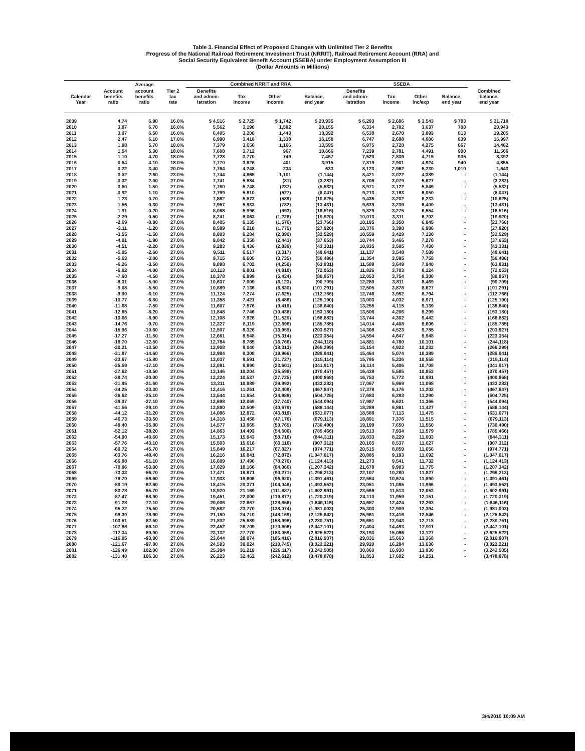Table 3. Financial Effect of Proposed Changes with Unlimited Tier 2 Benefits
Progress of the National Railroad Retirement Investment Trust (NRRIT), Railroad Retirement Account (RRA) and
Social Security Equivalent Benefit Account (SSEBA) under Employment Assumption III
(Dollar Amounts in Millions)
| | | Average | | Combined NRRIT and RRA | | | | SSEBA | | | | |
| --- | --- | --- | --- | --- | --- | --- | --- | --- | --- | --- | --- | --- |
| Calendar Year | Account benefits ratio | account benefits ratio | Tier 2 tax rate | Benefits and admin- istration | Tax income | Other income | Balance, end year | Benefits and admin- istration | Tax income | Other inc/exp | Balance, end year | Combined balance, end year |
| 2009 | 4.74 | 6.90 | 16.0% | $ 4,516 | $ 2,725 | $ 1,742 | $ 20,935 | $ 6,293 | $ 2,686 | $ 3,543 | $ 783 | $ 21,718 |
| 2010 | 3.87 | 6.70 | 16.0% | 5,562 | 3,190 | 1,592 | 20,155 | 6,334 | 2,702 | 3,637 | 788 | 20,943 |
| 2011 | 3.07 | 6.50 | 16.0% | 6,405 | 3,200 | 1,443 | 18,392 | 6,538 | 2,670 | 3,893 | 813 | 19,205 |
| 2012 | 2.47 | 6.10 | 17.0% | 6,990 | 3,418 | 1,338 | 16,158 | 6,747 | 2,688 | 4,086 | 839 | 16,997 |
| 2013 | 1.98 | 5.70 | 18.0% | 7,379 | 3,650 | 1,166 | 13,595 | 6,975 | 2,728 | 4,275 | 867 | 14,462 |
| 2014 | 1.54 | 5.30 | 18.0% | 7,608 | 3,712 | 967 | 10,666 | 7,239 | 2,781 | 4,491 | 900 | 11,566 |
| 2015 | 1.10 | 4.70 | 18.0% | 7,728 | 3,770 | 749 | 7,457 | 7,520 | 2,839 | 4,715 | 935 | 8,392 |
| 2016 | 0.64 | 4.10 | 18.0% | 7,770 | 3,826 | 401 | 3,915 | 7,819 | 2,901 | 4,924 | 940 | 4,855 |
| 2017 | 0.22 | 3.40 | 20.0% | 7,764 | 4,248 | 234 | 633 | 8,123 | 2,962 | 5,230 | 1,010 | 1,643 |
| 2018 | -0.02 | 2.60 | 23.0% | 7,744 | 4,865 | 1,101 | (1,144) | 8,421 | 3,022 | 4,389 | - | (1,144) |
| 2019 | -0.32 | 2.00 | 27.0% | 7,741 | 5,684 | (81) | (3,282) | 8,706 | 3,079 | 5,627 | - | (3,282) |
| 2020 | -0.60 | 1.50 | 27.0% | 7,760 | 5,748 | (237) | (5,532) | 8,971 | 3,122 | 5,849 | - | (5,532) |
| 2021 | -0.92 | 1.10 | 27.0% | 7,799 | 5,810 | (527) | (8,047) | 9,213 | 3,163 | 6,050 | - | (8,047) |
| 2022 | -1.23 | 0.70 | 27.0% | 7,862 | 5,873 | (589) | (10,625) | 9,435 | 3,202 | 6,233 | - | (10,625) |
| 2023 | -1.56 | 0.30 | 27.0% | 7,957 | 5,933 | (782) | (13,431) | 9,639 | 3,239 | 6,400 | - | (13,431) |
| 2024 | -1.91 | -0.20 | 27.0% | 8,088 | 5,996 | (993) | (16,516) | 9,829 | 3,275 | 6,554 | - | (16,516) |
| 2025 | -2.29 | -0.50 | 27.0% | 8,241 | 6,063 | (1,226) | (19,920) | 10,013 | 3,311 | 6,702 | - | (19,920) |
| 2026 | -2.69 | -0.80 | 27.0% | 8,405 | 6,135 | (1,576) | (23,766) | 10,195 | 3,350 | 6,845 | - | (23,766) |
| 2027 | -3.11 | -1.20 | 27.0% | 8,589 | 6,210 | (1,775) | (27,920) | 10,376 | 3,390 | 6,986 | - | (27,920) |
| 2028 | -3.55 | -1.50 | 27.0% | 8,803 | 6,284 | (2,090) | (32,529) | 10,559 | 3,429 | 7,130 | - | (32,529) |
| 2029 | -4.01 | -1.90 | 27.0% | 9,042 | 6,358 | (2,441) | (37,653) | 10,744 | 3,466 | 7,278 | - | (37,653) |
| 2030 | -4.51 | -2.20 | 27.0% | 9,283 | 6,436 | (2,830) | (43,331) | 10,935 | 3,505 | 7,430 | - | (43,331) |
| 2031 | -5.05 | -2.60 | 27.0% | 9,511 | 6,517 | (3,317) | (49,641) | 11,137 | 3,548 | 7,589 | - | (49,641) |
| 2032 | -5.63 | -3.00 | 27.0% | 9,715 | 6,605 | (3,735) | (56,486) | 11,354 | 3,595 | 7,758 | - | (56,486) |
| 2033 | -6.26 | -3.50 | 27.0% | 9,898 | 6,702 | (4,250) | (63,931) | 11,589 | 3,649 | 7,940 | - | (63,931) |
| 2034 | -6.92 | -4.00 | 27.0% | 10,113 | 6,801 | (4,810) | (72,053) | 11,826 | 3,703 | 8,124 | - | (72,053) |
| 2035 | -7.60 | -4.50 | 27.0% | 10,378 | 6,899 | (5,424) | (80,957) | 12,053 | 3,754 | 8,300 | - | (80,957) |
| 2036 | -8.31 | -5.00 | 27.0% | 10,637 | 7,009 | (6,123) | (90,709) | 12,280 | 3,811 | 8,469 | - | (90,709) |
| 2037 | -9.08 | -5.50 | 27.0% | 10,889 | 7,136 | (6,830) | (101,291) | 12,505 | 3,878 | 8,627 | - | (101,291) |
| 2038 | -9.90 | -6.10 | 27.0% | 11,124 | 7,274 | (7,625) | (112,766) | 12,746 | 3,952 | 8,794 | - | (112,766) |
| 2039 | -10.77 | -6.80 | 27.0% | 11,358 | 7,421 | (8,486) | (125,190) | 13,003 | 4,032 | 8,971 | - | (125,190) |
| 2040 | -11.68 | -7.50 | 27.0% | 11,607 | 7,576 | (9,419) | (138,640) | 13,255 | 4,115 | 9,139 | - | (138,640) |
| 2041 | -12.65 | -8.20 | 27.0% | 11,848 | 7,746 | (10,438) | (153,180) | 13,506 | 4,206 | 9,299 | - | (153,180) |
| 2042 | -13.66 | -8.90 | 27.0% | 12,108 | 7,926 | (11,520) | (168,882) | 13,744 | 4,302 | 9,442 | - | (168,882) |
| 2043 | -14.76 | -9.70 | 27.0% | 12,327 | 8,119 | (12,696) | (185,785) | 14,014 | 4,408 | 9,606 | - | (185,785) |
| 2044 | -15.96 | -10.60 | 27.0% | 12,507 | 8,326 | (13,959) | (203,927) | 14,308 | 4,523 | 9,785 | - | (203,927) |
| 2045 | -17.27 | -11.50 | 27.0% | 12,661 | 8,548 | (15,314) | (223,354) | 14,594 | 4,647 | 9,948 | - | (223,354) |
| 2046 | -18.70 | -12.50 | 27.0% | 12,784 | 8,785 | (16,766) | (244,118) | 14,881 | 4,780 | 10,101 | - | (244,118) |
| 2047 | -20.21 | -13.50 | 27.0% | 12,908 | 9,040 | (18,313) | (266,299) | 15,154 | 4,922 | 10,232 | - | (266,299) |
| 2048 | -21.87 | -14.60 | 27.0% | 12,984 | 9,308 | (19,966) | (289,941) | 15,464 | 5,074 | 10,389 | - | (289,941) |
| 2049 | -23.67 | -15.80 | 27.0% | 13,037 | 9,591 | (21,727) | (315,114) | 15,795 | 5,236 | 10,558 | - | (315,114) |
| 2050 | -25.59 | -17.10 | 27.0% | 13,091 | 9,890 | (23,601) | (341,917) | 16,114 | 5,406 | 10,708 | - | (341,917) |
| 2051 | -27.62 | -18.50 | 27.0% | 13,146 | 10,204 | (25,598) | (370,457) | 16,438 | 5,585 | 10,853 | - | (370,457) |
| 2052 | -29.74 | -20.00 | 27.0% | 13,224 | 10,537 | (27,725) | (400,868) | 16,753 | 5,772 | 10,981 | - | (400,868) |
| 2053 | -31.95 | -21.60 | 27.0% | 13,311 | 10,889 | (29,992) | (433,282) | 17,067 | 5,969 | 11,098 | - | (433,282) |
| 2054 | -34.25 | -23.30 | 27.0% | 13,416 | 11,261 | (32,409) | (467,847) | 17,378 | 6,176 | 11,202 | - | (467,847) |
| 2055 | -36.62 | -25.10 | 27.0% | 13,544 | 11,654 | (34,988) | (504,725) | 17,683 | 6,393 | 11,290 | - | (504,725) |
| 2056 | -39.07 | -27.10 | 27.0% | 13,698 | 12,069 | (37,740) | (544,094) | 17,987 | 6,621 | 11,366 | - | (544,094) |
| 2057 | -41.56 | -29.10 | 27.0% | 13,880 | 12,509 | (40,679) | (586,144) | 18,289 | 6,861 | 11,427 | - | (586,144) |
| 2058 | -44.12 | -31.20 | 27.0% | 14,086 | 12,972 | (43,819) | (631,077) | 18,588 | 7,113 | 11,475 | - | (631,077) |
| 2059 | -46.73 | -33.50 | 27.0% | 14,318 | 13,458 | (47,176) | (679,113) | 18,891 | 7,376 | 11,515 | - | (679,113) |
| 2060 | -49.40 | -35.80 | 27.0% | 14,577 | 13,965 | (50,765) | (730,490) | 19,199 | 7,650 | 11,550 | - | (730,490) |
| 2061 | -52.12 | -38.20 | 27.0% | 14,863 | 14,493 | (54,606) | (785,466) | 19,513 | 7,934 | 11,579 | - | (785,466) |
| 2062 | -54.90 | -40.60 | 27.0% | 15,173 | 15,043 | (58,716) | (844,311) | 19,833 | 8,229 | 11,603 | - | (844,311) |
| 2063 | -57.76 | -43.10 | 27.0% | 15,503 | 15,618 | (63,116) | (907,312) | 20,165 | 8,537 | 11,627 | - | (907,312) |
| 2064 | -60.72 | -45.70 | 27.0% | 15,849 | 16,217 | (67,827) | (974,771) | 20,515 | 8,859 | 11,656 | - | (974,771) |
| 2065 | -63.76 | -48.40 | 27.0% | 16,216 | 16,841 | (72,872) | (1,047,017) | 20,885 | 9,193 | 11,692 | - | (1,047,017) |
| 2066 | -66.88 | -51.10 | 27.0% | 16,609 | 17,490 | (78,276) | (1,124,413) | 21,273 | 9,541 | 11,732 | - | (1,124,413) |
| 2067 | -70.06 | -53.80 | 27.0% | 17,029 | 18,166 | (84,066) | (1,207,342) | 21,678 | 9,903 | 11,775 | - | (1,207,342) |
| 2068 | -73.33 | -56.70 | 27.0% | 17,471 | 18,871 | (90,271) | (1,296,213) | 22,107 | 10,280 | 11,827 | - | (1,296,213) |
| 2069 | -76.70 | -59.60 | 27.0% | 17,933 | 19,606 | (96,920) | (1,391,461) | 22,564 | 10,674 | 11,890 | - | (1,391,461) |
| 2070 | -80.19 | -62.60 | 27.0% | 18,415 | 20,371 | (104,048) | (1,493,552) | 23,051 | 11,085 | 11,966 | - | (1,493,552) |
| 2071 | -83.78 | -65.70 | 27.0% | 18,920 | 21,169 | (111,687) | (1,602,991) | 23,566 | 11,513 | 12,053 | - | (1,602,991) |
| 2072 | -87.47 | -68.90 | 27.0% | 19,451 | 22,000 | (119,877) | (1,720,319) | 24,110 | 11,959 | 12,151 | - | (1,720,319) |
| 2073 | -91.28 | -72.10 | 27.0% | 20,006 | 22,867 | (128,658) | (1,846,116) | 24,687 | 12,424 | 12,263 | - | (1,846,116) |
| 2074 | -95.22 | -75.50 | 27.0% | 20,582 | 23,770 | (138,074) | (1,981,003) | 25,303 | 12,909 | 12,394 | - | (1,981,003) |
| 2075 | -99.30 | -78.90 | 27.0% | 21,180 | 24,710 | (148,169) | (2,125,642) | 25,961 | 13,416 | 12,546 | - | (2,125,642) |
| 2076 | -103.51 | -82.50 | 27.0% | 21,802 | 25,689 | (158,996) | (2,280,751) | 26,661 | 13,943 | 12,718 | - | (2,280,751) |
| 2077 | -107.86 | -86.10 | 27.0% | 22,452 | 26,709 | (170,606) | (2,447,101) | 27,404 | 14,493 | 12,911 | - | (2,447,101) |
| 2078 | -112.34 | -89.90 | 27.0% | 23,132 | 27,770 | (183,059) | (2,625,522) | 28,193 | 15,066 | 13,127 | - | (2,625,522) |
| 2079 | -116.95 | -93.80 | 27.0% | 23,844 | 28,874 | (196,416) | (2,816,907) | 29,031 | 15,663 | 13,368 | - | (2,816,907) |
| 2080 | -121.67 | -97.80 | 27.0% | 24,593 | 30,024 | (210,745) | (3,022,221) | 29,920 | 16,284 | 13,636 | - | (3,022,221) |
| 2081 | -126.49 | 102.00 | 27.0% | 25,384 | 31,219 | (226,117) | (3,242,505) | 30,860 | 16,930 | 13,930 | - | (3,242,505) |
| 2082 | -131.40 | 106.30 | 27.0% | 26,223 | 32,462 | (242,612) | (3,478,878) | 31,853 | 17,602 | 14,251 | - | (3,478,878) |
3/4/2010 10:09 AM